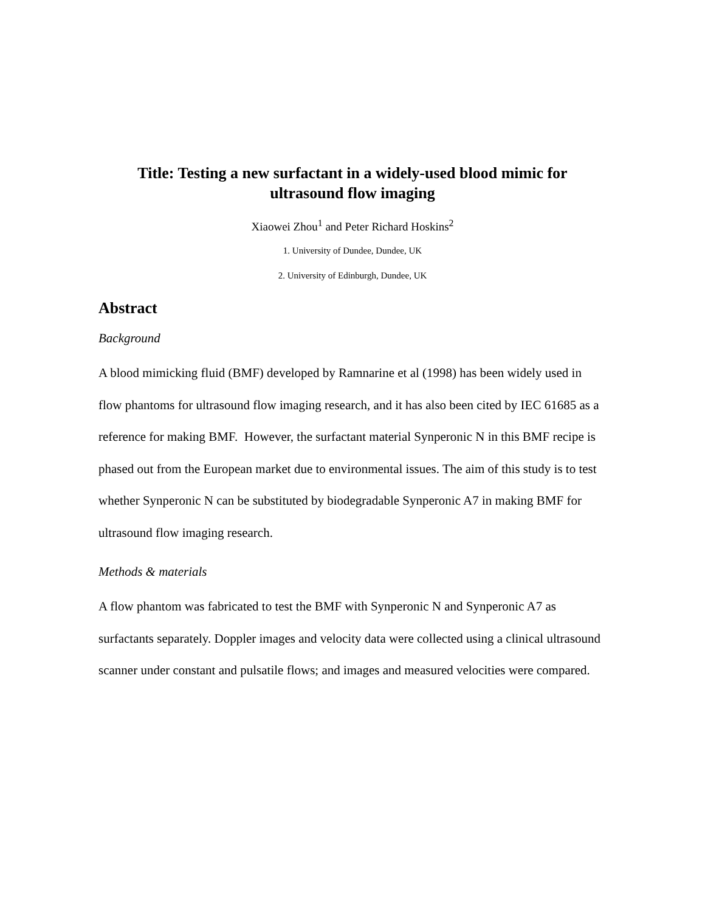Title: Testing a new surfactant in a widely-used blood mimic for
ultrasound flow imaging
Xiaowei Zhou<sup>1</sup> and Peter Richard Hoskins<sup>2</sup>
1. University of Dundee, Dundee, UK
2. University of Edinburgh, Dundee, UK
Abstract
Background
A blood mimicking fluid (BMF) developed by Ramnarine et al (1998) has been widely used in flow phantoms for ultrasound flow imaging research, and it has also been cited by IEC 61685 as a reference for making BMF. However, the surfactant material Synperonic N in this BMF recipe is phased out from the European market due to environmental issues. The aim of this study is to test whether Synperonic N can be substituted by biodegradable Synperonic A7 in making BMF for ultrasound flow imaging research.
Methods & materials
A flow phantom was fabricated to test the BMF with Synperonic N and Synperonic A7 as surfactants separately. Doppler images and velocity data were collected using a clinical ultrasound scanner under constant and pulsatile flows; and images and measured velocities were compared.